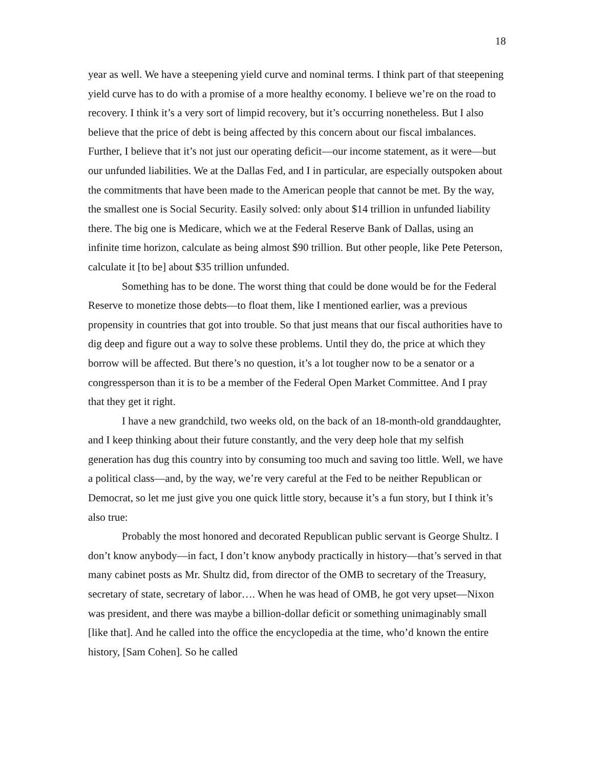18
year as well. We have a steepening yield curve and nominal terms. I think part of that steepening yield curve has to do with a promise of a more healthy economy. I believe we’re on the road to recovery. I think it’s a very sort of limpid recovery, but it’s occurring nonetheless. But I also believe that the price of debt is being affected by this concern about our fiscal imbalances. Further, I believe that it’s not just our operating deficit—our income statement, as it were—but our unfunded liabilities. We at the Dallas Fed, and I in particular, are especially outspoken about the commitments that have been made to the American people that cannot be met. By the way, the smallest one is Social Security. Easily solved: only about $14 trillion in unfunded liability there. The big one is Medicare, which we at the Federal Reserve Bank of Dallas, using an infinite time horizon, calculate as being almost $90 trillion. But other people, like Pete Peterson, calculate it [to be] about $35 trillion unfunded.
Something has to be done. The worst thing that could be done would be for the Federal Reserve to monetize those debts—to float them, like I mentioned earlier, was a previous propensity in countries that got into trouble. So that just means that our fiscal authorities have to dig deep and figure out a way to solve these problems. Until they do, the price at which they borrow will be affected. But there’s no question, it’s a lot tougher now to be a senator or a congressperson than it is to be a member of the Federal Open Market Committee. And I pray that they get it right.
I have a new grandchild, two weeks old, on the back of an 18-month-old granddaughter, and I keep thinking about their future constantly, and the very deep hole that my selfish generation has dug this country into by consuming too much and saving too little. Well, we have a political class—and, by the way, we’re very careful at the Fed to be neither Republican or Democrat, so let me just give you one quick little story, because it’s a fun story, but I think it’s also true:
Probably the most honored and decorated Republican public servant is George Shultz. I don’t know anybody—in fact, I don’t know anybody practically in history—that’s served in that many cabinet posts as Mr. Shultz did, from director of the OMB to secretary of the Treasury, secretary of state, secretary of labor…. When he was head of OMB, he got very upset—Nixon was president, and there was maybe a billion-dollar deficit or something unimaginably small [like that]. And he called into the office the encyclopedia at the time, who’d known the entire history, [Sam Cohen]. So he called